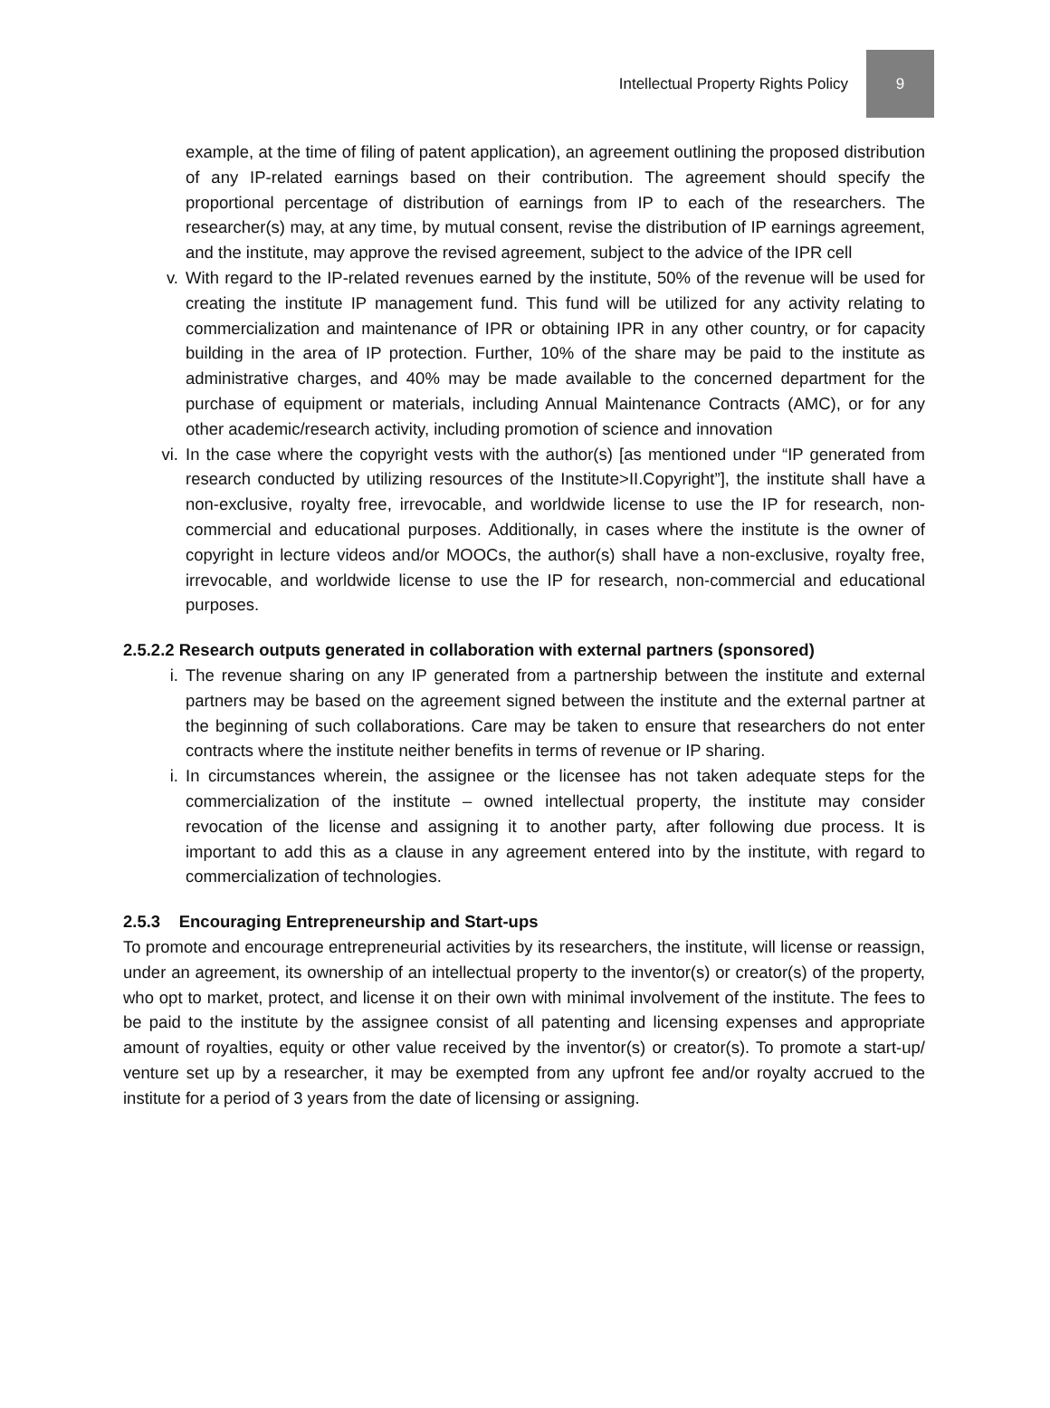Intellectual Property Rights Policy 9
example, at the time of filing of patent application), an agreement outlining the proposed distribution of any IP-related earnings based on their contribution. The agreement should specify the proportional percentage of distribution of earnings from IP to each of the researchers. The researcher(s) may, at any time, by mutual consent, revise the distribution of IP earnings agreement, and the institute, may approve the revised agreement, subject to the advice of the IPR cell
v. With regard to the IP-related revenues earned by the institute, 50% of the revenue will be used for creating the institute IP management fund. This fund will be utilized for any activity relating to commercialization and maintenance of IPR or obtaining IPR in any other country, or for capacity building in the area of IP protection. Further, 10% of the share may be paid to the institute as administrative charges, and 40% may be made available to the concerned department for the purchase of equipment or materials, including Annual Maintenance Contracts (AMC), or for any other academic/research activity, including promotion of science and innovation
vi. In the case where the copyright vests with the author(s) [as mentioned under “IP generated from research conducted by utilizing resources of the Institute>II.Copyright”], the institute shall have a non-exclusive, royalty free, irrevocable, and worldwide license to use the IP for research, non-commercial and educational purposes. Additionally, in cases where the institute is the owner of copyright in lecture videos and/or MOOCs, the author(s) shall have a non-exclusive, royalty free, irrevocable, and worldwide license to use the IP for research, non-commercial and educational purposes.
2.5.2.2 Research outputs generated in collaboration with external partners (sponsored)
i. The revenue sharing on any IP generated from a partnership between the institute and external partners may be based on the agreement signed between the institute and the external partner at the beginning of such collaborations. Care may be taken to ensure that researchers do not enter contracts where the institute neither benefits in terms of revenue or IP sharing.
i. In circumstances wherein, the assignee or the licensee has not taken adequate steps for the commercialization of the institute – owned intellectual property, the institute may consider revocation of the license and assigning it to another party, after following due process. It is important to add this as a clause in any agreement entered into by the institute, with regard to commercialization of technologies.
2.5.3 Encouraging Entrepreneurship and Start-ups
To promote and encourage entrepreneurial activities by its researchers, the institute, will license or reassign, under an agreement, its ownership of an intellectual property to the inventor(s) or creator(s) of the property, who opt to market, protect, and license it on their own with minimal involvement of the institute. The fees to be paid to the institute by the assignee consist of all patenting and licensing expenses and appropriate amount of royalties, equity or other value received by the inventor(s) or creator(s). To promote a start-up/ venture set up by a researcher, it may be exempted from any upfront fee and/or royalty accrued to the institute for a period of 3 years from the date of licensing or assigning.